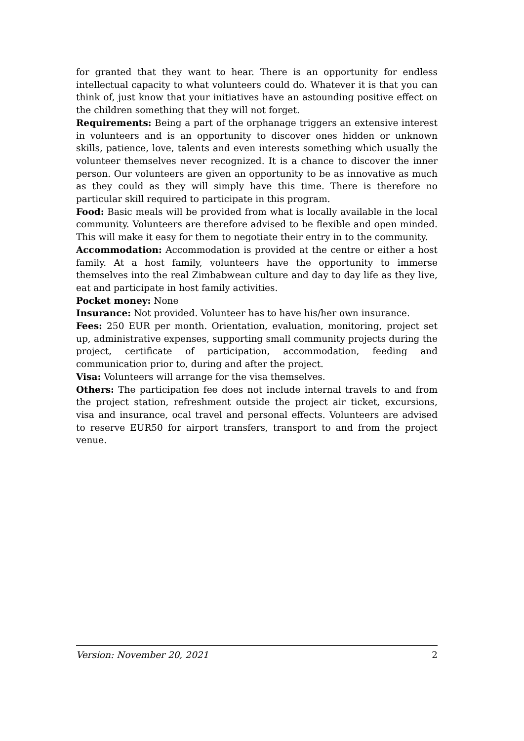for granted that they want to hear. There is an opportunity for endless intellectual capacity to what volunteers could do. Whatever it is that you can think of, just know that your initiatives have an astounding positive effect on the children something that they will not forget.
Requirements: Being a part of the orphanage triggers an extensive interest in volunteers and is an opportunity to discover ones hidden or unknown skills, patience, love, talents and even interests something which usually the volunteer themselves never recognized. It is a chance to discover the inner person. Our volunteers are given an opportunity to be as innovative as much as they could as they will simply have this time. There is therefore no particular skill required to participate in this program.
Food: Basic meals will be provided from what is locally available in the local community. Volunteers are therefore advised to be flexible and open minded. This will make it easy for them to negotiate their entry in to the community.
Accommodation: Accommodation is provided at the centre or either a host family. At a host family, volunteers have the opportunity to immerse themselves into the real Zimbabwean culture and day to day life as they live, eat and participate in host family activities.
Pocket money: None
Insurance: Not provided. Volunteer has to have his/her own insurance.
Fees: 250 EUR per month. Orientation, evaluation, monitoring, project set up, administrative expenses, supporting small community projects during the project, certificate of participation, accommodation, feeding and communication prior to, during and after the project.
Visa: Volunteers will arrange for the visa themselves.
Others: The participation fee does not include internal travels to and from the project station, refreshment outside the project air ticket, excursions, visa and insurance, ocal travel and personal effects. Volunteers are advised to reserve EUR50 for airport transfers, transport to and from the project venue.
Version: November 20, 2021 2